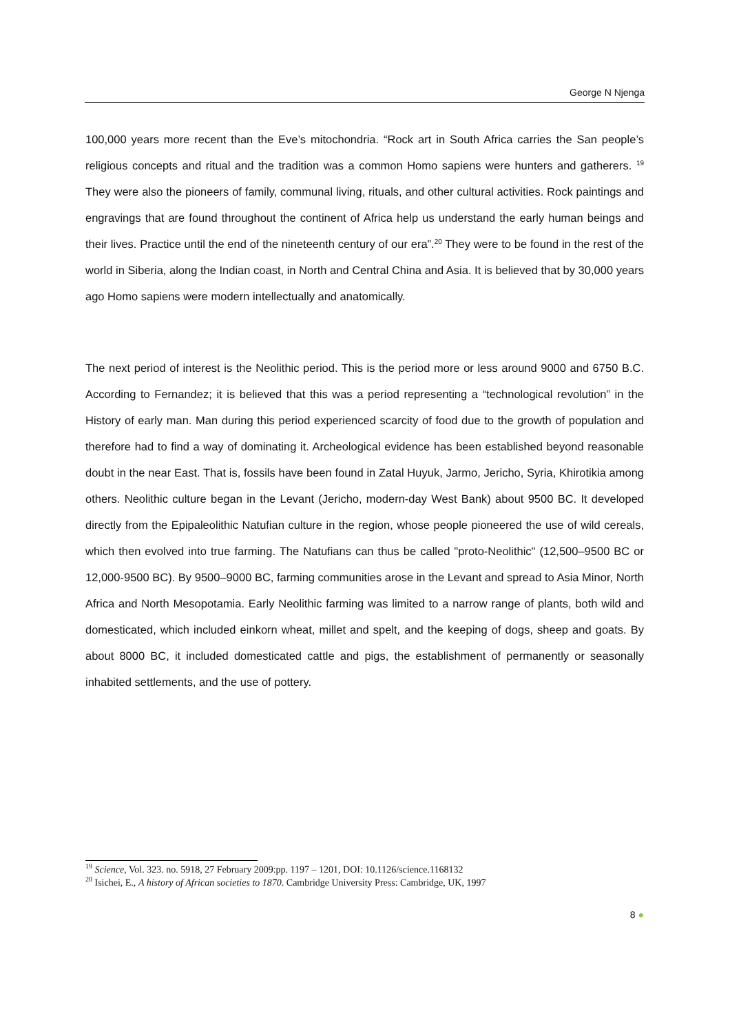George N Njenga
100,000 years more recent than the Eve’s mitochondria. “Rock art in South Africa carries the San people’s religious concepts and ritual and the tradition was a common Homo sapiens were hunters and gatherers. <sup>19</sup> They were also the pioneers of family, communal living, rituals, and other cultural activities. Rock paintings and engravings that are found throughout the continent of Africa help us understand the early human beings and their lives. Practice until the end of the nineteenth century of our era”.<sup>20</sup> They were to be found in the rest of the world in Siberia, along the Indian coast, in North and Central China and Asia. It is believed that by 30,000 years ago Homo sapiens were modern intellectually and anatomically.
The next period of interest is the Neolithic period. This is the period more or less around 9000 and 6750 B.C. According to Fernandez; it is believed that this was a period representing a “technological revolution” in the History of early man. Man during this period experienced scarcity of food due to the growth of population and therefore had to find a way of dominating it. Archeological evidence has been established beyond reasonable doubt in the near East. That is, fossils have been found in Zatal Huyuk, Jarmo, Jericho, Syria, Khirotikia among others. Neolithic culture began in the Levant (Jericho, modern-day West Bank) about 9500 BC. It developed directly from the Epipaleolithic Natufian culture in the region, whose people pioneered the use of wild cereals, which then evolved into true farming. The Natufians can thus be called "proto-Neolithic" (12,500–9500 BC or 12,000-9500 BC). By 9500–9000 BC, farming communities arose in the Levant and spread to Asia Minor, North Africa and North Mesopotamia. Early Neolithic farming was limited to a narrow range of plants, both wild and domesticated, which included einkorn wheat, millet and spelt, and the keeping of dogs, sheep and goats. By about 8000 BC, it included domesticated cattle and pigs, the establishment of permanently or seasonally inhabited settlements, and the use of pottery.
<sup>19</sup> Science, Vol. 323. no. 5918, 27 February 2009:pp. 1197 – 1201, DOI: 10.1126/science.1168132
<sup>20</sup> Isichei, E., A history of African societies to 1870. Cambridge University Press: Cambridge, UK, 1997
8 ●